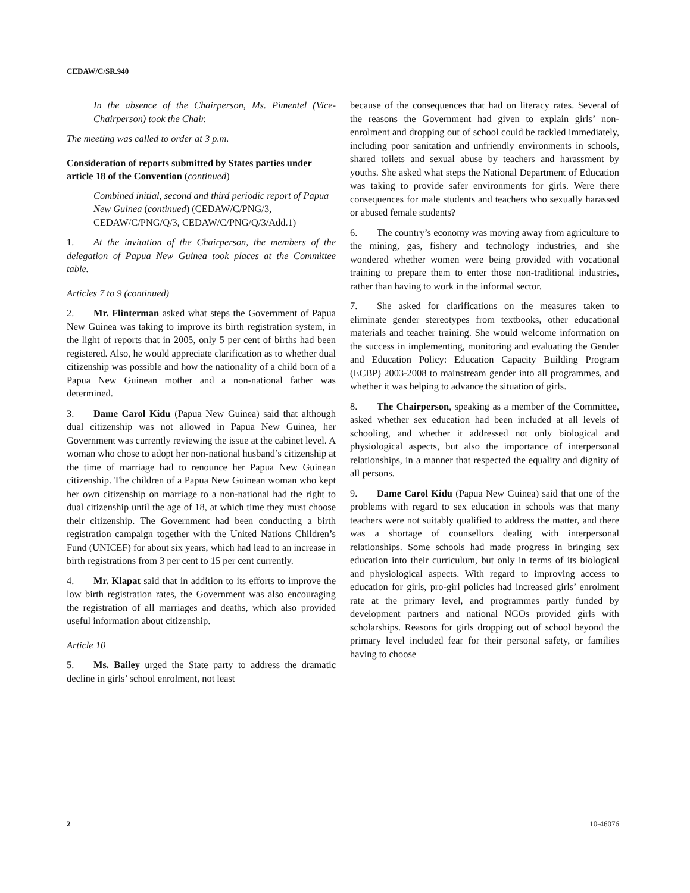CEDAW/C/SR.940
In the absence of the Chairperson, Ms. Pimentel (Vice-Chairperson) took the Chair.
The meeting was called to order at 3 p.m.
Consideration of reports submitted by States parties under article 18 of the Convention (continued)
Combined initial, second and third periodic report of Papua New Guinea (continued) (CEDAW/C/PNG/3, CEDAW/C/PNG/Q/3, CEDAW/C/PNG/Q/3/Add.1)
1. At the invitation of the Chairperson, the members of the delegation of Papua New Guinea took places at the Committee table.
Articles 7 to 9 (continued)
2. Mr. Flinterman asked what steps the Government of Papua New Guinea was taking to improve its birth registration system, in the light of reports that in 2005, only 5 per cent of births had been registered. Also, he would appreciate clarification as to whether dual citizenship was possible and how the nationality of a child born of a Papua New Guinean mother and a non-national father was determined.
3. Dame Carol Kidu (Papua New Guinea) said that although dual citizenship was not allowed in Papua New Guinea, her Government was currently reviewing the issue at the cabinet level. A woman who chose to adopt her non-national husband’s citizenship at the time of marriage had to renounce her Papua New Guinean citizenship. The children of a Papua New Guinean woman who kept her own citizenship on marriage to a non-national had the right to dual citizenship until the age of 18, at which time they must choose their citizenship. The Government had been conducting a birth registration campaign together with the United Nations Children’s Fund (UNICEF) for about six years, which had lead to an increase in birth registrations from 3 per cent to 15 per cent currently.
4. Mr. Klapat said that in addition to its efforts to improve the low birth registration rates, the Government was also encouraging the registration of all marriages and deaths, which also provided useful information about citizenship.
Article 10
5. Ms. Bailey urged the State party to address the dramatic decline in girls’ school enrolment, not least
because of the consequences that had on literacy rates. Several of the reasons the Government had given to explain girls’ non-enrolment and dropping out of school could be tackled immediately, including poor sanitation and unfriendly environments in schools, shared toilets and sexual abuse by teachers and harassment by youths. She asked what steps the National Department of Education was taking to provide safer environments for girls. Were there consequences for male students and teachers who sexually harassed or abused female students?
6. The country’s economy was moving away from agriculture to the mining, gas, fishery and technology industries, and she wondered whether women were being provided with vocational training to prepare them to enter those non-traditional industries, rather than having to work in the informal sector.
7. She asked for clarifications on the measures taken to eliminate gender stereotypes from textbooks, other educational materials and teacher training. She would welcome information on the success in implementing, monitoring and evaluating the Gender and Education Policy: Education Capacity Building Program (ECBP) 2003-2008 to mainstream gender into all programmes, and whether it was helping to advance the situation of girls.
8. The Chairperson, speaking as a member of the Committee, asked whether sex education had been included at all levels of schooling, and whether it addressed not only biological and physiological aspects, but also the importance of interpersonal relationships, in a manner that respected the equality and dignity of all persons.
9. Dame Carol Kidu (Papua New Guinea) said that one of the problems with regard to sex education in schools was that many teachers were not suitably qualified to address the matter, and there was a shortage of counsellors dealing with interpersonal relationships. Some schools had made progress in bringing sex education into their curriculum, but only in terms of its biological and physiological aspects. With regard to improving access to education for girls, pro-girl policies had increased girls’ enrolment rate at the primary level, and programmes partly funded by development partners and national NGOs provided girls with scholarships. Reasons for girls dropping out of school beyond the primary level included fear for their personal safety, or families having to choose
2 10-46076